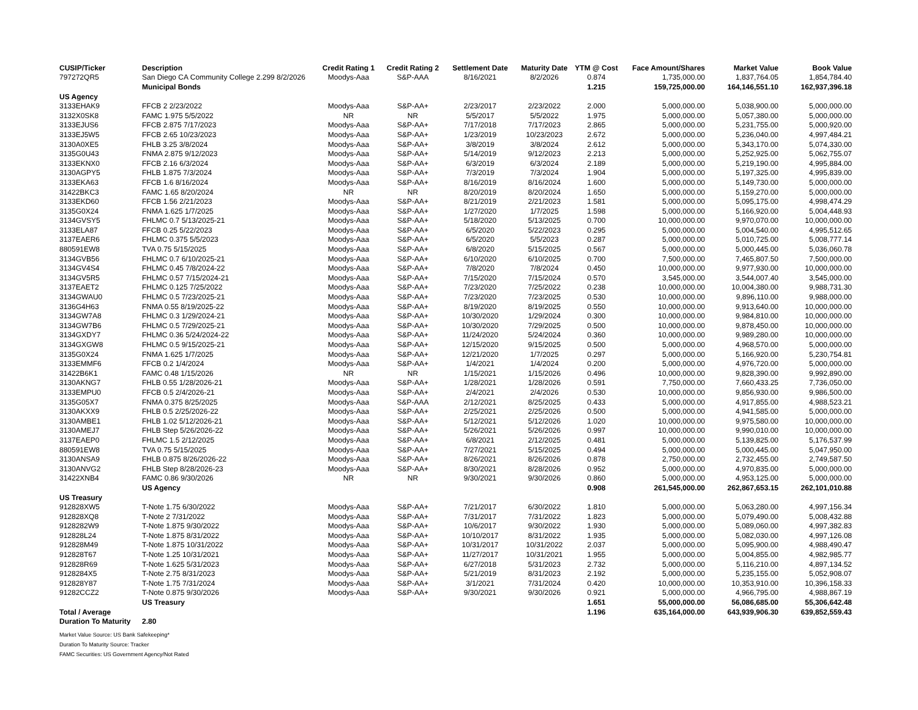| CUSIP/Ticker | Description | Credit Rating 1 | Credit Rating 2 | Settlement Date | Maturity Date | YTM @ Cost | Face Amount/Shares | Market Value | Book Value |
| --- | --- | --- | --- | --- | --- | --- | --- | --- | --- |
| 797272QR5 | San Diego CA Community College 2.299 8/2/2026 | Moodys-Aaa | S&P-AAA | 8/16/2021 | 8/2/2026 | 0.874 | 1,735,000.00 | 1,837,764.05 | 1,854,784.40 |
| | Municipal Bonds | | | | | 1.215 | 159,725,000.00 | 164,146,551.10 | 162,937,396.18 |
| US Agency | | | | | | | | | |
| 3133EHAK9 | FFCB 2 2/23/2022 | Moodys-Aaa | S&P-AA+ | 2/23/2017 | 2/23/2022 | 2.000 | 5,000,000.00 | 5,038,900.00 | 5,000,000.00 |
| 3132X0SK8 | FAMC 1.975 5/5/2022 | NR | NR | 5/5/2017 | 5/5/2022 | 1.975 | 5,000,000.00 | 5,057,380.00 | 5,000,000.00 |
| 3133EJUS6 | FFCB 2.875 7/17/2023 | Moodys-Aaa | S&P-AA+ | 7/17/2018 | 7/17/2023 | 2.865 | 5,000,000.00 | 5,231,755.00 | 5,000,920.00 |
| 3133EJ5W5 | FFCB 2.65 10/23/2023 | Moodys-Aaa | S&P-AA+ | 1/23/2019 | 10/23/2023 | 2.672 | 5,000,000.00 | 5,236,040.00 | 4,997,484.21 |
| 3130A0XE5 | FHLB 3.25 3/8/2024 | Moodys-Aaa | S&P-AA+ | 3/8/2019 | 3/8/2024 | 2.612 | 5,000,000.00 | 5,343,170.00 | 5,074,330.00 |
| 3135G0U43 | FNMA 2.875 9/12/2023 | Moodys-Aaa | S&P-AA+ | 5/14/2019 | 9/12/2023 | 2.213 | 5,000,000.00 | 5,252,925.00 | 5,062,755.07 |
| 3133EKNX0 | FFCB 2.16 6/3/2024 | Moodys-Aaa | S&P-AA+ | 6/3/2019 | 6/3/2024 | 2.189 | 5,000,000.00 | 5,219,190.00 | 4,995,884.00 |
| 3130AGPY5 | FHLB 1.875 7/3/2024 | Moodys-Aaa | S&P-AA+ | 7/3/2019 | 7/3/2024 | 1.904 | 5,000,000.00 | 5,197,325.00 | 4,995,839.00 |
| 3133EKA63 | FFCB 1.6 8/16/2024 | Moodys-Aaa | S&P-AA+ | 8/16/2019 | 8/16/2024 | 1.600 | 5,000,000.00 | 5,149,730.00 | 5,000,000.00 |
| 31422BKC3 | FAMC 1.65 8/20/2024 | NR | NR | 8/20/2019 | 8/20/2024 | 1.650 | 5,000,000.00 | 5,159,270.00 | 5,000,000.00 |
| 3133EKD60 | FFCB 1.56 2/21/2023 | Moodys-Aaa | S&P-AA+ | 8/21/2019 | 2/21/2023 | 1.581 | 5,000,000.00 | 5,095,175.00 | 4,998,474.29 |
| 3135G0X24 | FNMA 1.625 1/7/2025 | Moodys-Aaa | S&P-AA+ | 1/27/2020 | 1/7/2025 | 1.598 | 5,000,000.00 | 5,166,920.00 | 5,004,448.93 |
| 3134GVSY5 | FHLMC 0.7 5/13/2025-21 | Moodys-Aaa | S&P-AA+ | 5/18/2020 | 5/13/2025 | 0.700 | 10,000,000.00 | 9,970,070.00 | 10,000,000.00 |
| 3133ELA87 | FFCB 0.25 5/22/2023 | Moodys-Aaa | S&P-AA+ | 6/5/2020 | 5/22/2023 | 0.295 | 5,000,000.00 | 5,004,540.00 | 4,995,512.65 |
| 3137EAER6 | FHLMC 0.375 5/5/2023 | Moodys-Aaa | S&P-AA+ | 6/5/2020 | 5/5/2023 | 0.287 | 5,000,000.00 | 5,010,725.00 | 5,008,777.14 |
| 880591EW8 | TVA 0.75 5/15/2025 | Moodys-Aaa | S&P-AA+ | 6/8/2020 | 5/15/2025 | 0.567 | 5,000,000.00 | 5,000,445.00 | 5,036,060.78 |
| 3134GVB56 | FHLMC 0.7 6/10/2025-21 | Moodys-Aaa | S&P-AA+ | 6/10/2020 | 6/10/2025 | 0.700 | 7,500,000.00 | 7,465,807.50 | 7,500,000.00 |
| 3134GV4S4 | FHLMC 0.45 7/8/2024-22 | Moodys-Aaa | S&P-AA+ | 7/8/2020 | 7/8/2024 | 0.450 | 10,000,000.00 | 9,977,930.00 | 10,000,000.00 |
| 3134GV5R5 | FHLMC 0.57 7/15/2024-21 | Moodys-Aaa | S&P-AA+ | 7/15/2020 | 7/15/2024 | 0.570 | 3,545,000.00 | 3,544,007.40 | 3,545,000.00 |
| 3137EAET2 | FHLMC 0.125 7/25/2022 | Moodys-Aaa | S&P-AA+ | 7/23/2020 | 7/25/2022 | 0.238 | 10,000,000.00 | 10,004,380.00 | 9,988,731.30 |
| 3134GWAU0 | FHLMC 0.5 7/23/2025-21 | Moodys-Aaa | S&P-AA+ | 7/23/2020 | 7/23/2025 | 0.530 | 10,000,000.00 | 9,896,110.00 | 9,988,000.00 |
| 3136G4H63 | FNMA 0.55 8/19/2025-22 | Moodys-Aaa | S&P-AA+ | 8/19/2020 | 8/19/2025 | 0.550 | 10,000,000.00 | 9,913,640.00 | 10,000,000.00 |
| 3134GW7A8 | FHLMC 0.3 1/29/2024-21 | Moodys-Aaa | S&P-AA+ | 10/30/2020 | 1/29/2024 | 0.300 | 10,000,000.00 | 9,984,810.00 | 10,000,000.00 |
| 3134GW7B6 | FHLMC 0.5 7/29/2025-21 | Moodys-Aaa | S&P-AA+ | 10/30/2020 | 7/29/2025 | 0.500 | 10,000,000.00 | 9,878,450.00 | 10,000,000.00 |
| 3134GXDY7 | FHLMC 0.36 5/24/2024-22 | Moodys-Aaa | S&P-AA+ | 11/24/2020 | 5/24/2024 | 0.360 | 10,000,000.00 | 9,989,280.00 | 10,000,000.00 |
| 3134GXGW8 | FHLMC 0.5 9/15/2025-21 | Moodys-Aaa | S&P-AA+ | 12/15/2020 | 9/15/2025 | 0.500 | 5,000,000.00 | 4,968,570.00 | 5,000,000.00 |
| 3135G0X24 | FNMA 1.625 1/7/2025 | Moodys-Aaa | S&P-AA+ | 12/21/2020 | 1/7/2025 | 0.297 | 5,000,000.00 | 5,166,920.00 | 5,230,754.81 |
| 3133EMMF6 | FFCB 0.2 1/4/2024 | Moodys-Aaa | S&P-AA+ | 1/4/2021 | 1/4/2024 | 0.200 | 5,000,000.00 | 4,976,720.00 | 5,000,000.00 |
| 31422B6K1 | FAMC 0.48 1/15/2026 | NR | NR | 1/15/2021 | 1/15/2026 | 0.496 | 10,000,000.00 | 9,828,390.00 | 9,992,890.00 |
| 3130AKNG7 | FHLB 0.55 1/28/2026-21 | Moodys-Aaa | S&P-AA+ | 1/28/2021 | 1/28/2026 | 0.591 | 7,750,000.00 | 7,660,433.25 | 7,736,050.00 |
| 3133EMPU0 | FFCB 0.5 2/4/2026-21 | Moodys-Aaa | S&P-AA+ | 2/4/2021 | 2/4/2026 | 0.530 | 10,000,000.00 | 9,856,930.00 | 9,986,500.00 |
| 3135G05X7 | FNMA 0.375 8/25/2025 | Moodys-Aaa | S&P-AAA | 2/12/2021 | 8/25/2025 | 0.433 | 5,000,000.00 | 4,917,855.00 | 4,988,523.21 |
| 3130AKXX9 | FHLB 0.5 2/25/2026-22 | Moodys-Aaa | S&P-AA+ | 2/25/2021 | 2/25/2026 | 0.500 | 5,000,000.00 | 4,941,585.00 | 5,000,000.00 |
| 3130AMBE1 | FHLB 1.02 5/12/2026-21 | Moodys-Aaa | S&P-AA+ | 5/12/2021 | 5/12/2026 | 1.020 | 10,000,000.00 | 9,975,580.00 | 10,000,000.00 |
| 3130AMEJ7 | FHLB Step 5/26/2026-22 | Moodys-Aaa | S&P-AA+ | 5/26/2021 | 5/26/2026 | 0.997 | 10,000,000.00 | 9,990,010.00 | 10,000,000.00 |
| 3137EAEP0 | FHLMC 1.5 2/12/2025 | Moodys-Aaa | S&P-AA+ | 6/8/2021 | 2/12/2025 | 0.481 | 5,000,000.00 | 5,139,825.00 | 5,176,537.99 |
| 880591EW8 | TVA 0.75 5/15/2025 | Moodys-Aaa | S&P-AA+ | 7/27/2021 | 5/15/2025 | 0.494 | 5,000,000.00 | 5,000,445.00 | 5,047,950.00 |
| 3130ANSA9 | FHLB 0.875 8/26/2026-22 | Moodys-Aaa | S&P-AA+ | 8/26/2021 | 8/26/2026 | 0.878 | 2,750,000.00 | 2,732,455.00 | 2,749,587.50 |
| 3130ANVG2 | FHLB Step 8/28/2026-23 | Moodys-Aaa | S&P-AA+ | 8/30/2021 | 8/28/2026 | 0.952 | 5,000,000.00 | 4,970,835.00 | 5,000,000.00 |
| 31422XNB4 | FAMC 0.86 9/30/2026 | NR | NR | 9/30/2021 | 9/30/2026 | 0.860 | 5,000,000.00 | 4,953,125.00 | 5,000,000.00 |
| | US Agency | | | | | 0.908 | 261,545,000.00 | 262,867,653.15 | 262,101,010.88 |
| US Treasury | | | | | | | | | |
| 912828XW5 | T-Note 1.75 6/30/2022 | Moodys-Aaa | S&P-AA+ | 7/21/2017 | 6/30/2022 | 1.810 | 5,000,000.00 | 5,063,280.00 | 4,997,156.34 |
| 912828XQ8 | T-Note 2 7/31/2022 | Moodys-Aaa | S&P-AA+ | 7/31/2017 | 7/31/2022 | 1.823 | 5,000,000.00 | 5,079,490.00 | 5,008,432.88 |
| 9128282W9 | T-Note 1.875 9/30/2022 | Moodys-Aaa | S&P-AA+ | 10/6/2017 | 9/30/2022 | 1.930 | 5,000,000.00 | 5,089,060.00 | 4,997,382.83 |
| 912828L24 | T-Note 1.875 8/31/2022 | Moodys-Aaa | S&P-AA+ | 10/10/2017 | 8/31/2022 | 1.935 | 5,000,000.00 | 5,082,030.00 | 4,997,126.08 |
| 912828M49 | T-Note 1.875 10/31/2022 | Moodys-Aaa | S&P-AA+ | 10/31/2017 | 10/31/2022 | 2.037 | 5,000,000.00 | 5,095,900.00 | 4,988,490.47 |
| 912828T67 | T-Note 1.25 10/31/2021 | Moodys-Aaa | S&P-AA+ | 11/27/2017 | 10/31/2021 | 1.955 | 5,000,000.00 | 5,004,855.00 | 4,982,985.77 |
| 912828R69 | T-Note 1.625 5/31/2023 | Moodys-Aaa | S&P-AA+ | 6/27/2018 | 5/31/2023 | 2.732 | 5,000,000.00 | 5,116,210.00 | 4,897,134.52 |
| 9128284X5 | T-Note 2.75 8/31/2023 | Moodys-Aaa | S&P-AA+ | 5/21/2019 | 8/31/2023 | 2.192 | 5,000,000.00 | 5,235,155.00 | 5,052,908.07 |
| 912828Y87 | T-Note 1.75 7/31/2024 | Moodys-Aaa | S&P-AA+ | 3/1/2021 | 7/31/2024 | 0.420 | 10,000,000.00 | 10,353,910.00 | 10,396,158.33 |
| 91282CCZ2 | T-Note 0.875 9/30/2026 | Moodys-Aaa | S&P-AA+ | 9/30/2021 | 9/30/2026 | 0.921 | 5,000,000.00 | 4,966,795.00 | 4,988,867.19 |
| | US Treasury | | | | | 1.651 | 55,000,000.00 | 56,086,685.00 | 55,306,642.48 |
| Total / Average | | | | | | 1.196 | 635,164,000.00 | 643,939,906.30 | 639,852,559.43 |
| Duration To Maturity | 2.80 | | | | | | | | |
Market Value Source: US Bank Safekeeping*
Duration To Maturity Source: Tracker
FAMC Securities: US Government Agency/Not Rated